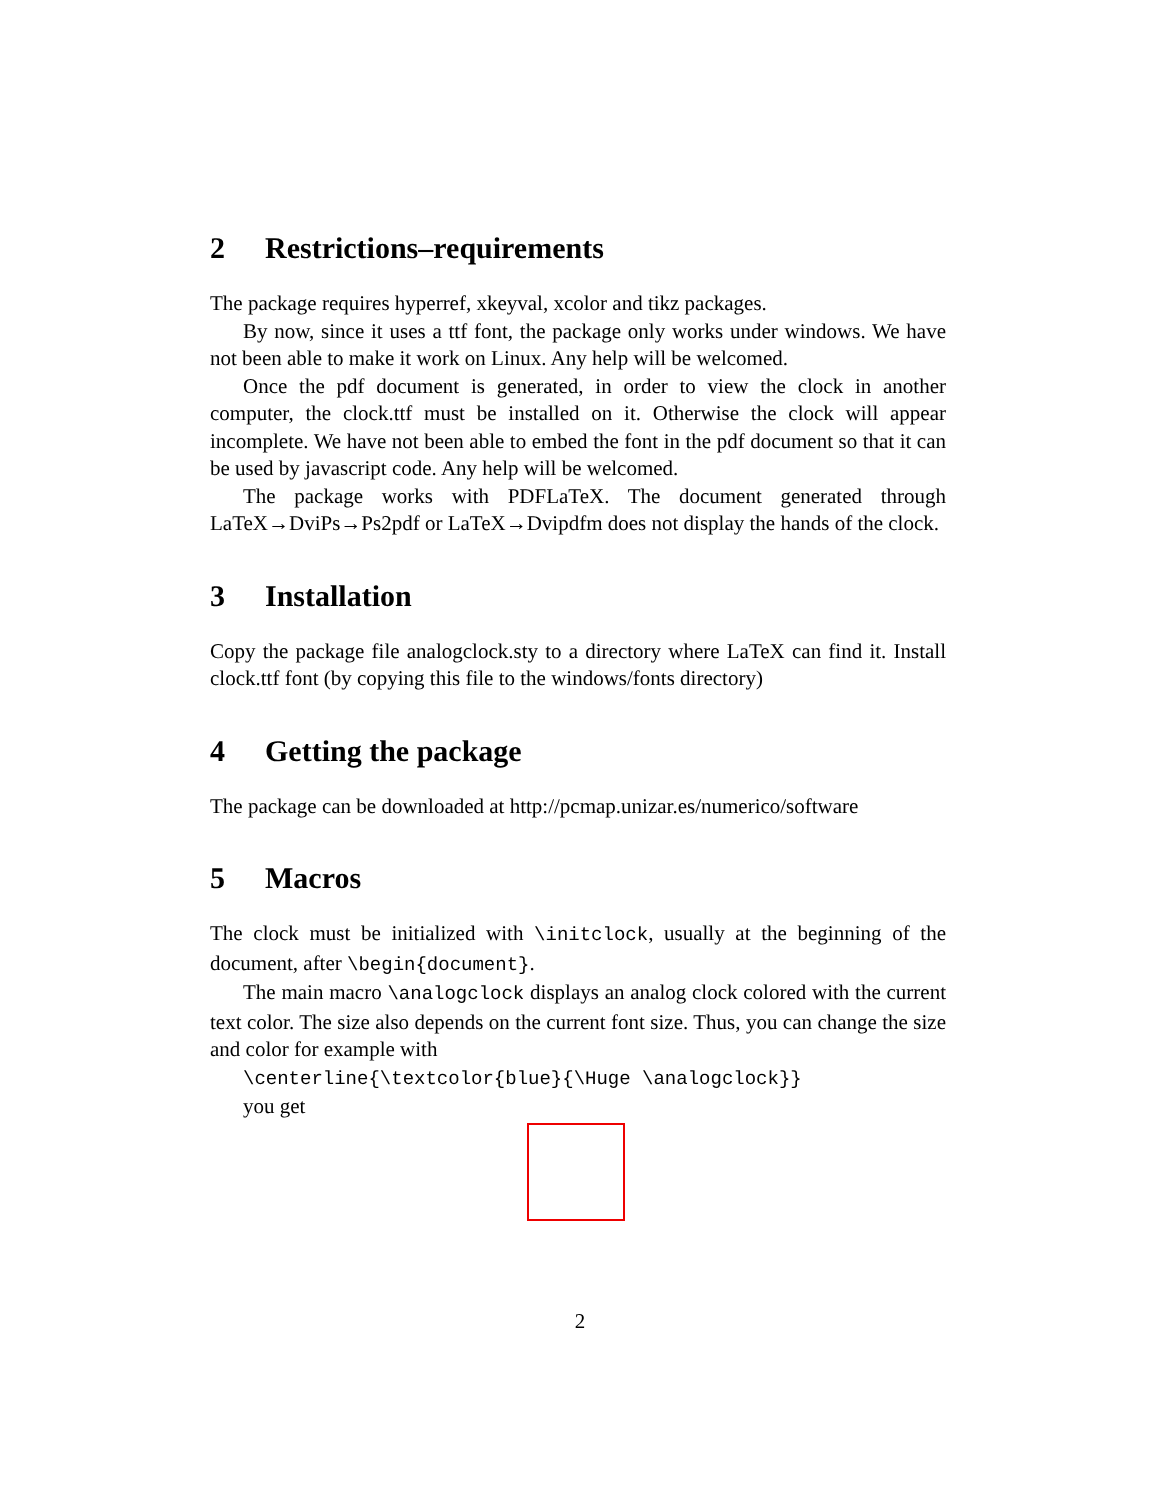2 Restrictions–requirements
The package requires hyperref, xkeyval, xcolor and tikz packages.
By now, since it uses a ttf font, the package only works under windows. We have not been able to make it work on Linux. Any help will be welcomed.
Once the pdf document is generated, in order to view the clock in another computer, the clock.ttf must be installed on it. Otherwise the clock will appear incomplete. We have not been able to embed the font in the pdf document so that it can be used by javascript code. Any help will be welcomed.
The package works with PDFLaTeX. The document generated through LaTeX→DviPs→Ps2pdf or LaTeX→Dvipdfm does not display the hands of the clock.
3 Installation
Copy the package file analogclock.sty to a directory where LaTeX can find it. Install clock.ttf font (by copying this file to the windows/fonts directory)
4 Getting the package
The package can be downloaded at http://pcmap.unizar.es/numerico/software
5 Macros
The clock must be initialized with \initclock, usually at the beginning of the document, after \begin{document}.
The main macro \analogclock displays an analog clock colored with the current text color. The size also depends on the current font size. Thus, you can change the size and color for example with
\centerline{\textcolor{blue}{\Huge \analogclock}}
you get
2